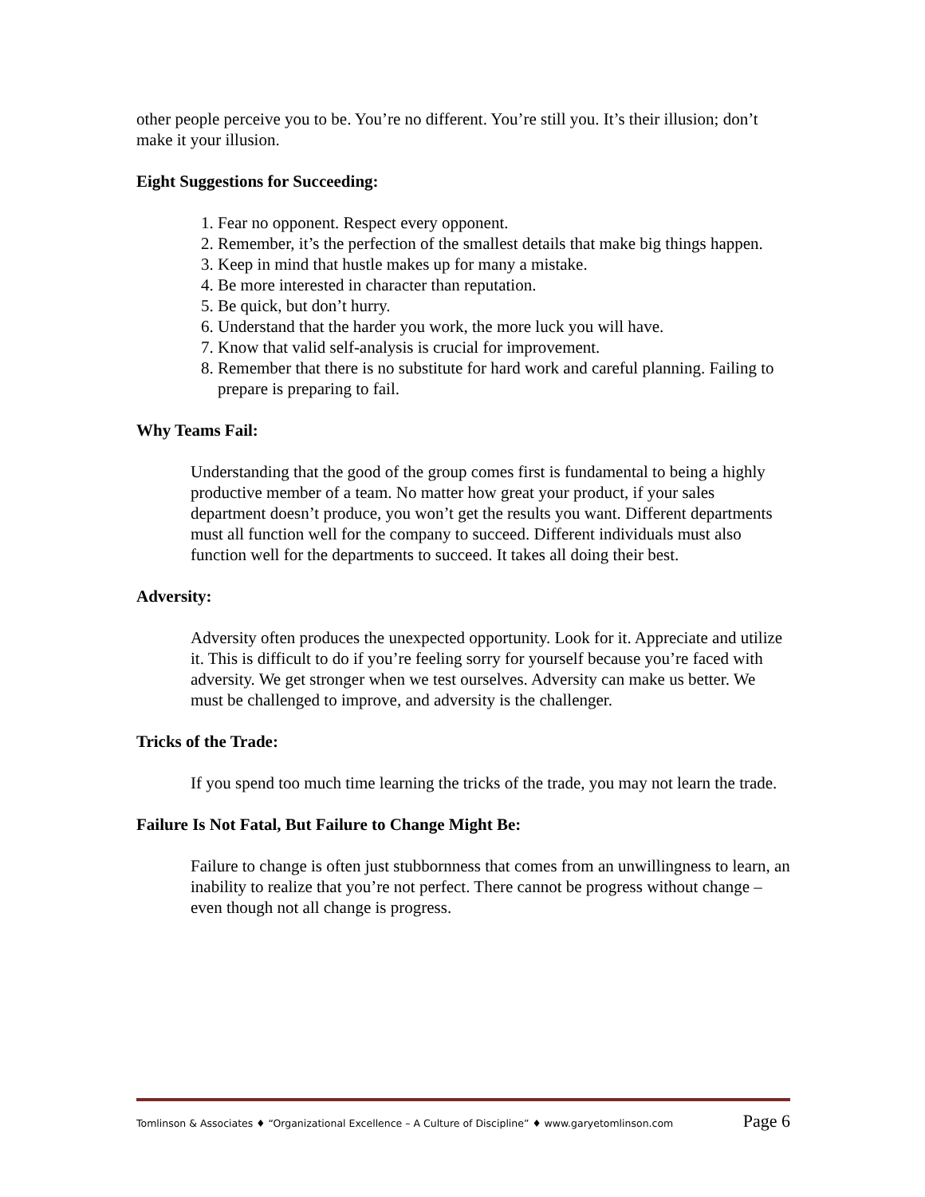other people perceive you to be. You’re no different. You’re still you. It’s their illusion; don’t make it your illusion.
Eight Suggestions for Succeeding:
1. Fear no opponent. Respect every opponent.
2. Remember, it’s the perfection of the smallest details that make big things happen.
3. Keep in mind that hustle makes up for many a mistake.
4. Be more interested in character than reputation.
5. Be quick, but don’t hurry.
6. Understand that the harder you work, the more luck you will have.
7. Know that valid self-analysis is crucial for improvement.
8. Remember that there is no substitute for hard work and careful planning. Failing to prepare is preparing to fail.
Why Teams Fail:
Understanding that the good of the group comes first is fundamental to being a highly productive member of a team. No matter how great your product, if your sales department doesn’t produce, you won’t get the results you want. Different departments must all function well for the company to succeed. Different individuals must also function well for the departments to succeed. It takes all doing their best.
Adversity:
Adversity often produces the unexpected opportunity. Look for it. Appreciate and utilize it. This is difficult to do if you’re feeling sorry for yourself because you’re faced with adversity. We get stronger when we test ourselves. Adversity can make us better. We must be challenged to improve, and adversity is the challenger.
Tricks of the Trade:
If you spend too much time learning the tricks of the trade, you may not learn the trade.
Failure Is Not Fatal, But Failure to Change Might Be:
Failure to change is often just stubbornness that comes from an unwillingness to learn, an inability to realize that you’re not perfect. There cannot be progress without change – even though not all change is progress.
Tomlinson & Associates ♦ “Organizational Excellence – A Culture of Discipline” ♦ www.garyetomlinson.com Page 6